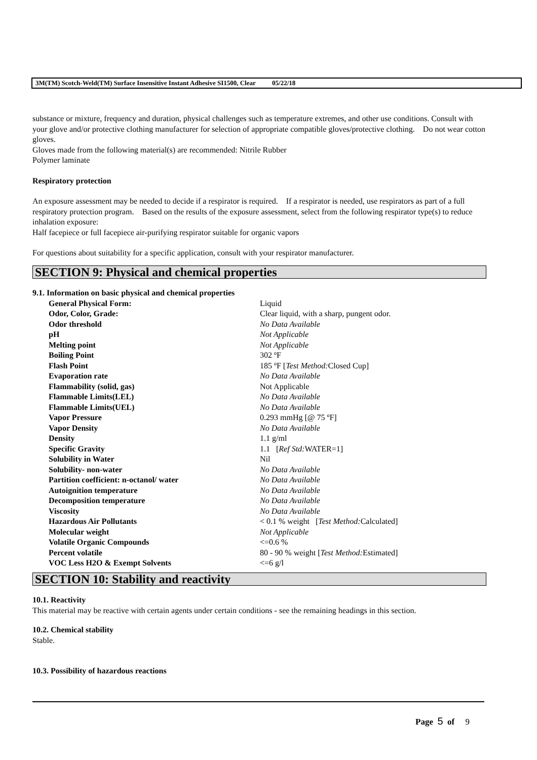3M(TM) Scotch-Weld(TM) Surface Insensitive Instant Adhesive SI1500, Clear 05/22/18
substance or mixture, frequency and duration, physical challenges such as temperature extremes, and other use conditions. Consult with your glove and/or protective clothing manufacturer for selection of appropriate compatible gloves/protective clothing. Do not wear cotton gloves.
Gloves made from the following material(s) are recommended: Nitrile Rubber
Polymer laminate
Respiratory protection
An exposure assessment may be needed to decide if a respirator is required. If a respirator is needed, use respirators as part of a full respiratory protection program. Based on the results of the exposure assessment, select from the following respirator type(s) to reduce inhalation exposure:
Half facepiece or full facepiece air-purifying respirator suitable for organic vapors
For questions about suitability for a specific application, consult with your respirator manufacturer.
SECTION 9: Physical and chemical properties
9.1. Information on basic physical and chemical properties
| General Physical Form: | Liquid |
| Odor, Color, Grade: | Clear liquid, with a sharp, pungent odor. |
| Odor threshold | No Data Available |
| pH | Not Applicable |
| Melting point | Not Applicable |
| Boiling Point | 302 ºF |
| Flash Point | 185 ºF [ Test Method: Closed Cup] |
| Evaporation rate | No Data Available |
| Flammability (solid, gas) | Not Applicable |
| Flammable Limits(LEL) | No Data Available |
| Flammable Limits(UEL) | No Data Available |
| Vapor Pressure | 0.293 mmHg [@ 75 ºF] |
| Vapor Density | No Data Available |
| Density | 1.1 g/ml |
| Specific Gravity | 1.1 [ Ref Std: WATER=1] |
| Solubility in Water | Nil |
| Solubility- non-water | No Data Available |
| Partition coefficient: n-octanol/ water | No Data Available |
| Autoignition temperature | No Data Available |
| Decomposition temperature | No Data Available |
| Viscosity | No Data Available |
| Hazardous Air Pollutants | < 0.1 % weight [ Test Method: Calculated] |
| Molecular weight | Not Applicable |
| Volatile Organic Compounds | <=0.6 % |
| Percent volatile | 80 - 90 % weight [ Test Method: Estimated] |
| VOC Less H2O & Exempt Solvents | <=6 g/l |
SECTION 10: Stability and reactivity
10.1. Reactivity
This material may be reactive with certain agents under certain conditions - see the remaining headings in this section.
10.2. Chemical stability
Stable.
10.3. Possibility of hazardous reactions
Page 5 of 9